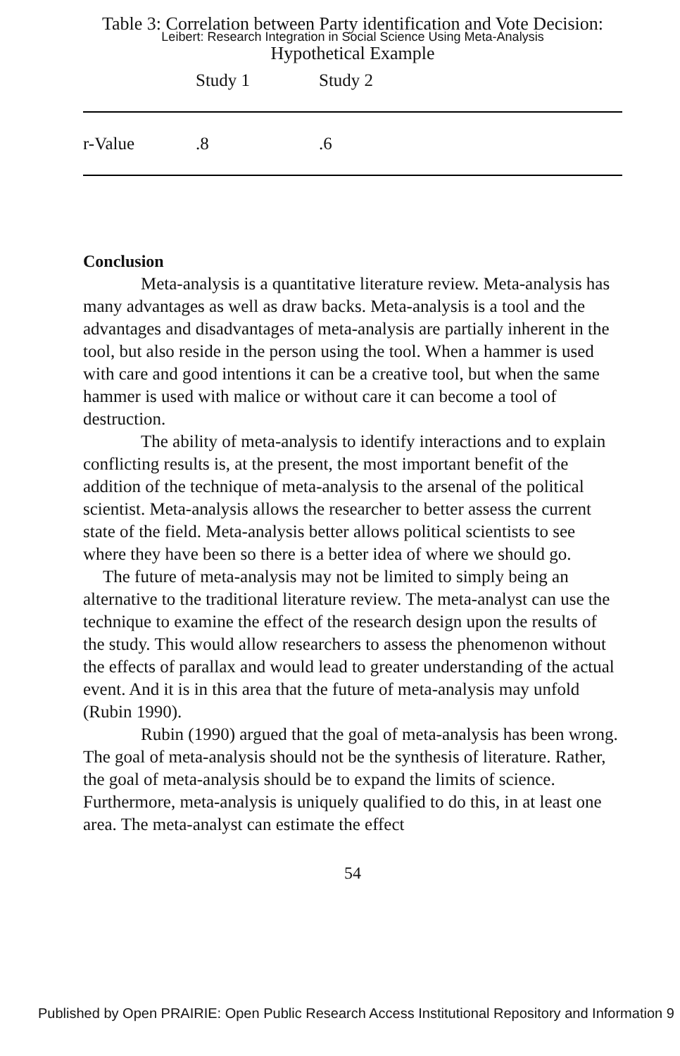Table 3: Correlation between Party identification and Vote Decision:
Leibert: Research Integration in Social Science Using Meta-Analysis
Hypothetical Example
| | Study 1 | Study 2 |
| --- | --- | --- |
| r-Value | .8 | .6 |
Conclusion
Meta-analysis is a quantitative literature review. Meta-analysis has many advantages as well as draw backs. Meta-analysis is a tool and the advantages and disadvantages of meta-analysis are partially inherent in the tool, but also reside in the person using the tool. When a hammer is used with care and good intentions it can be a creative tool, but when the same
hammer is used with malice or without care it can become a tool of destruction.
The ability of meta-analysis to identify interactions and to explain conflicting results is, at the present, the most important benefit of the addition of the technique of meta-analysis to the arsenal of the political scientist. Meta-analysis allows the researcher to better assess the current state of the field. Meta-analysis better allows political scientists to see where they have been so there is a better idea of where we should go.
The future of meta-analysis may not be limited to simply being an alternative to the traditional literature review. The meta-analyst can use the technique to examine the effect of the research design upon the results of the study. This would allow researchers to assess the phenomenon without the effects of parallax and would lead to greater understanding of the actual event. And it is in this area that the future of meta-analysis may unfold (Rubin 1990).
Rubin (1990) argued that the goal of meta-analysis has been wrong. The goal of meta-analysis should not be the synthesis of literature. Rather, the goal of meta-analysis should be to expand the limits of science. Furthermore, meta-analysis is uniquely qualified to do this, in at least one area. The meta-analyst can estimate the effect
54
Published by Open PRAIRIE: Open Public Research Access Institutional Repository and Information 9